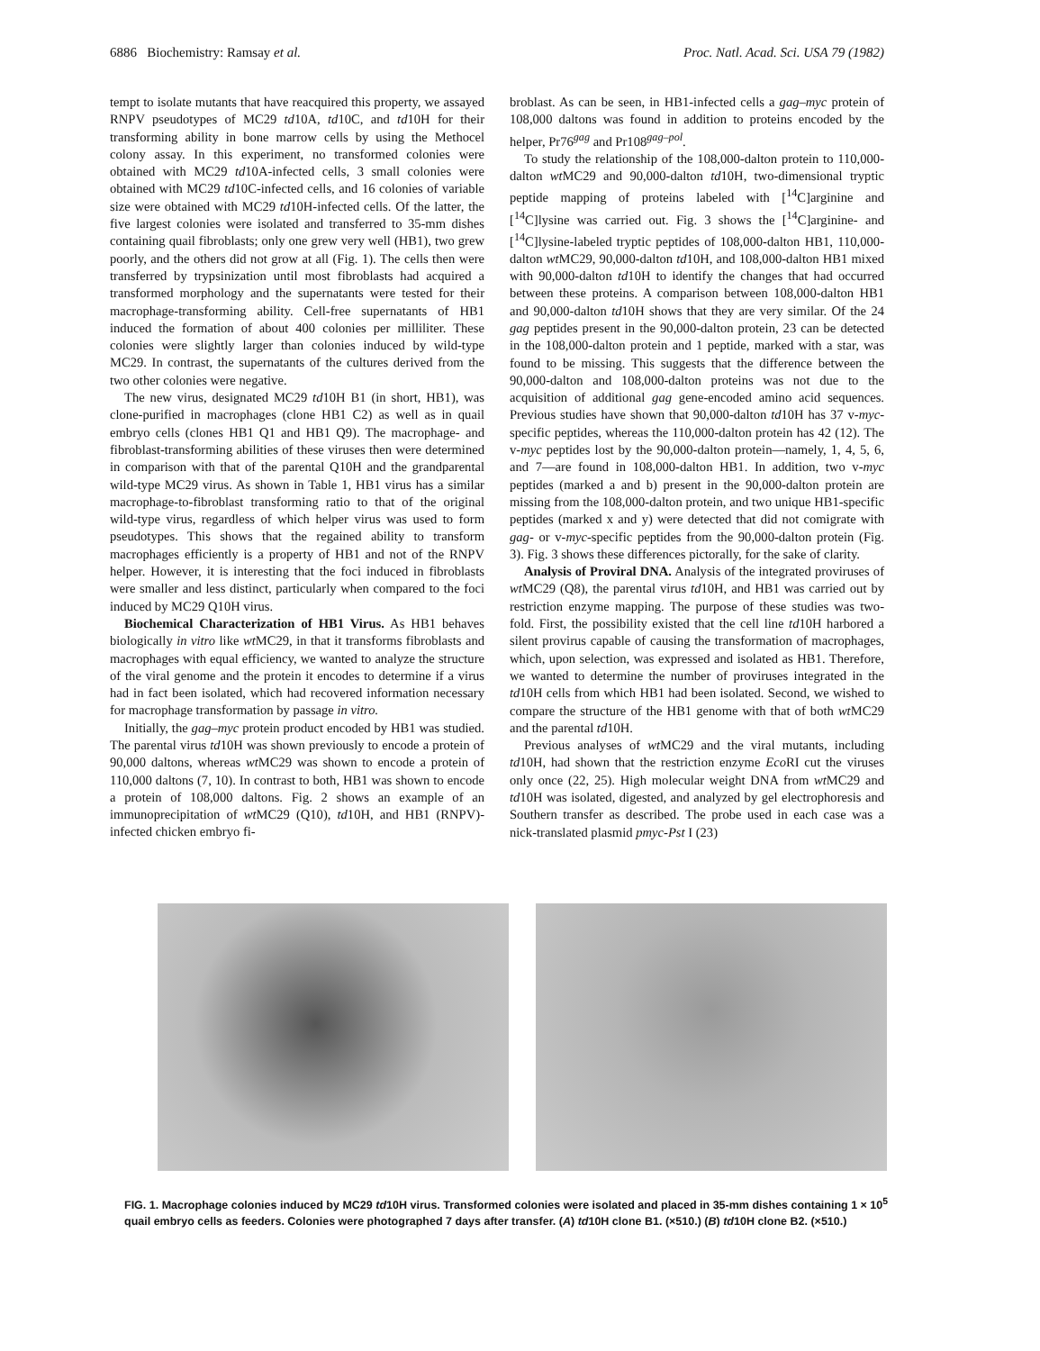6886 Biochemistry: Ramsay et al. Proc. Natl. Acad. Sci. USA 79 (1982)
tempt to isolate mutants that have reacquired this property, we assayed RNPV pseudotypes of MC29 td10A, td10C, and td10H for their transforming ability in bone marrow cells by using the Methocel colony assay. In this experiment, no transformed colonies were obtained with MC29 td10A-infected cells, 3 small colonies were obtained with MC29 td10C-infected cells, and 16 colonies of variable size were obtained with MC29 td10H-infected cells. Of the latter, the five largest colonies were isolated and transferred to 35-mm dishes containing quail fibroblasts; only one grew very well (HB1), two grew poorly, and the others did not grow at all (Fig. 1). The cells then were transferred by trypsinization until most fibroblasts had acquired a transformed morphology and the supernatants were tested for their macrophage-transforming ability. Cell-free supernatants of HB1 induced the formation of about 400 colonies per milliliter. These colonies were slightly larger than colonies induced by wild-type MC29. In contrast, the supernatants of the cultures derived from the two other colonies were negative.
The new virus, designated MC29 td10H B1 (in short, HB1), was clone-purified in macrophages (clone HB1 C2) as well as in quail embryo cells (clones HB1 Q1 and HB1 Q9). The macrophage- and fibroblast-transforming abilities of these viruses then were determined in comparison with that of the parental Q10H and the grandparental wild-type MC29 virus. As shown in Table 1, HB1 virus has a similar macrophage-to-fibroblast transforming ratio to that of the original wild-type virus, regardless of which helper virus was used to form pseudotypes. This shows that the regained ability to transform macrophages efficiently is a property of HB1 and not of the RNPV helper. However, it is interesting that the foci induced in fibroblasts were smaller and less distinct, particularly when compared to the foci induced by MC29 Q10H virus.
Biochemical Characterization of HB1 Virus. As HB1 behaves biologically in vitro like wt MC29, in that it transforms fibroblasts and macrophages with equal efficiency, we wanted to analyze the structure of the viral genome and the protein it encodes to determine if a virus had in fact been isolated, which had recovered information necessary for macrophage transformation by passage in vitro.
Initially, the gag–myc protein product encoded by HB1 was studied. The parental virus td10H was shown previously to encode a protein of 90,000 daltons, whereas wt MC29 was shown to encode a protein of 110,000 daltons (7, 10). In contrast to both, HB1 was shown to encode a protein of 108,000 daltons. Fig. 2 shows an example of an immunoprecipitation of wt MC29 (Q10), td10H, and HB1 (RNPV)-infected chicken embryo fi-
broblast. As can be seen, in HB1-infected cells a gag–myc protein of 108,000 daltons was found in addition to proteins encoded by the helper, Pr76<sup>gag</sup> and Pr108<sup>gag–pol</sup>.
To study the relationship of the 108,000-dalton protein to 110,000-dalton wt MC29 and 90,000-dalton td10H, two-dimensional tryptic peptide mapping of proteins labeled with [<sup>14</sup>C]arginine and [<sup>14</sup>C]lysine was carried out. Fig. 3 shows the [<sup>14</sup>C]arginine- and [<sup>14</sup>C]lysine-labeled tryptic peptides of 108,000-dalton HB1, 110,000-dalton wt MC29, 90,000-dalton td10H, and 108,000-dalton HB1 mixed with 90,000-dalton td10H to identify the changes that had occurred between these proteins. A comparison between 108,000-dalton HB1 and 90,000-dalton td10H shows that they are very similar. Of the 24 gag peptides present in the 90,000-dalton protein, 23 can be detected in the 108,000-dalton protein and 1 peptide, marked with a star, was found to be missing. This suggests that the difference between the 90,000-dalton and 108,000-dalton proteins was not due to the acquisition of additional gag gene-encoded amino acid sequences. Previous studies have shown that 90,000-dalton td10H has 37 v-myc-specific peptides, whereas the 110,000-dalton protein has 42 (12). The v-myc peptides lost by the 90,000-dalton protein—namely, 1, 4, 5, 6, and 7—are found in 108,000-dalton HB1. In addition, two v-myc peptides (marked a and b) present in the 90,000-dalton protein are missing from the 108,000-dalton protein, and two unique HB1-specific peptides (marked x and y) were detected that did not comigrate with gag- or v-myc-specific peptides from the 90,000-dalton protein (Fig. 3). Fig. 3 shows these differences pictorally, for the sake of clarity.
Analysis of Proviral DNA. Analysis of the integrated proviruses of wt MC29 (Q8), the parental virus td10H, and HB1 was carried out by restriction enzyme mapping. The purpose of these studies was two-fold. First, the possibility existed that the cell line td10H harbored a silent provirus capable of causing the transformation of macrophages, which, upon selection, was expressed and isolated as HB1. Therefore, we wanted to determine the number of proviruses integrated in the td10H cells from which HB1 had been isolated. Second, we wished to compare the structure of the HB1 genome with that of both wt MC29 and the parental td10H.
Previous analyses of wt MC29 and the viral mutants, including td10H, had shown that the restriction enzyme Eco RI cut the viruses only once (22, 25). High molecular weight DNA from wt MC29 and td10H was isolated, digested, and analyzed by gel electrophoresis and Southern transfer as described. The probe used in each case was a nick-translated plasmid pmyc-Pst I (23)
FIG. 1. Macrophage colonies induced by MC29 td10H virus. Transformed colonies were isolated and placed in 35-mm dishes containing 1 × 10<sup>5</sup> quail embryo cells as feeders. Colonies were photographed 7 days after transfer. (A) td10H clone B1. (×510.) (B) td10H clone B2. (×510.)